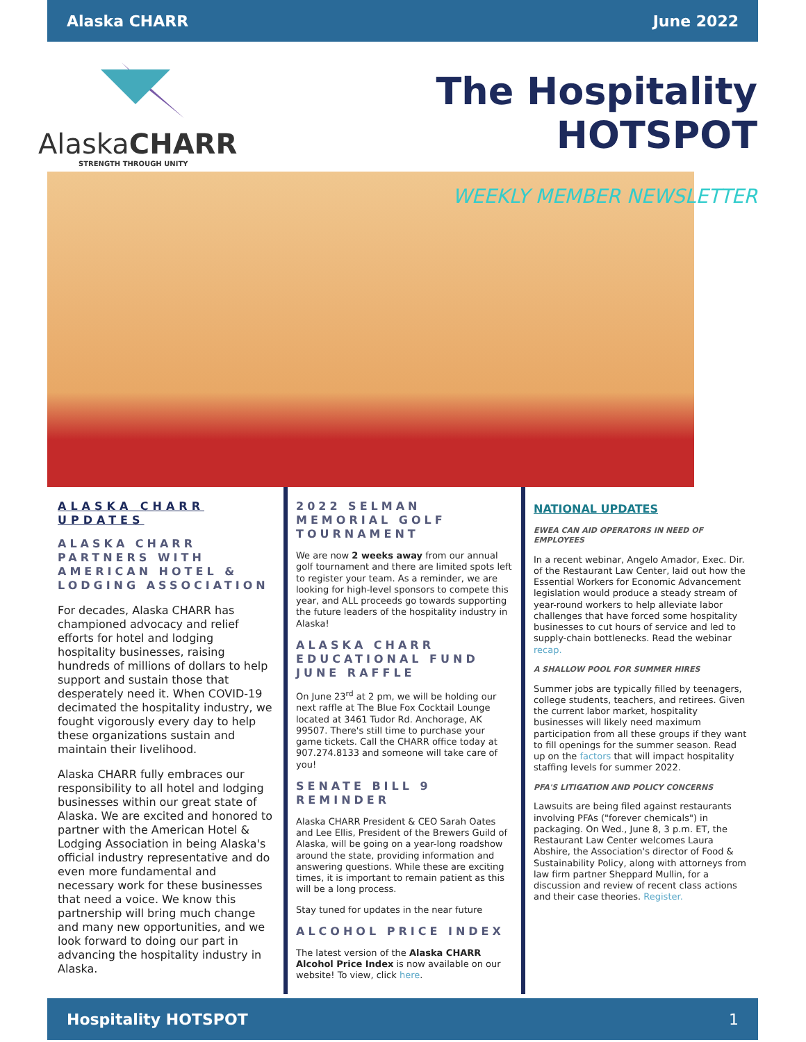Alaska CHARR June 2022
AlaskaCHARR
STRENGTH THROUGH UNITY
The Hospitality HOTSPOT
WEEKLY MEMBER NEWSLETTER
ALASKA CHARR UPDATES
ALASKA CHARR PARTNERS WITH AMERICAN HOTEL & LODGING ASSOCIATION
For decades, Alaska CHARR has championed advocacy and relief efforts for hotel and lodging hospitality businesses, raising hundreds of millions of dollars to help support and sustain those that desperately need it. When COVID-19 decimated the hospitality industry, we fought vigorously every day to help these organizations sustain and maintain their livelihood.
Alaska CHARR fully embraces our responsibility to all hotel and lodging businesses within our great state of Alaska. We are excited and honored to partner with the American Hotel & Lodging Association in being Alaska's official industry representative and do even more fundamental and necessary work for these businesses that need a voice. We know this partnership will bring much change and many new opportunities, and we look forward to doing our part in advancing the hospitality industry in Alaska.
2022 SELMAN MEMORIAL GOLF TOURNAMENT
We are now 2 weeks away from our annual golf tournament and there are limited spots left to register your team. As a reminder, we are looking for high-level sponsors to compete this year, and ALL proceeds go towards supporting the future leaders of the hospitality industry in Alaska!
ALASKA CHARR EDUCATIONAL FUND JUNE RAFFLE
On June 23<sup>rd</sup> at 2 pm, we will be holding our next raffle at The Blue Fox Cocktail Lounge located at 3461 Tudor Rd. Anchorage, AK 99507. There's still time to purchase your game tickets. Call the CHARR office today at 907.274.8133 and someone will take care of you!
SENATE BILL 9 REMINDER
Alaska CHARR President & CEO Sarah Oates and Lee Ellis, President of the Brewers Guild of Alaska, will be going on a year-long roadshow around the state, providing information and answering questions. While these are exciting times, it is important to remain patient as this will be a long process.
Stay tuned for updates in the near future
ALCOHOL PRICE INDEX
The latest version of the Alaska CHARR Alcohol Price Index is now available on our website! To view, click here.
NATIONAL UPDATES
EWEA CAN AID OPERATORS IN NEED OF EMPLOYEES
In a recent webinar, Angelo Amador, Exec. Dir. of the Restaurant Law Center, laid out how the Essential Workers for Economic Advancement legislation would produce a steady stream of year-round workers to help alleviate labor challenges that have forced some hospitality businesses to cut hours of service and led to supply-chain bottlenecks. Read the webinar recap.
A SHALLOW POOL FOR SUMMER HIRES
Summer jobs are typically filled by teenagers, college students, teachers, and retirees. Given the current labor market, hospitality businesses will likely need maximum participation from all these groups if they want to fill openings for the summer season. Read up on the factors that will impact hospitality staffing levels for summer 2022.
PFA'S LITIGATION AND POLICY CONCERNS
Lawsuits are being filed against restaurants involving PFAs ("forever chemicals") in packaging. On Wed., June 8, 3 p.m. ET, the Restaurant Law Center welcomes Laura Abshire, the Association's director of Food & Sustainability Policy, along with attorneys from law firm partner Sheppard Mullin, for a discussion and review of recent class actions and their case theories. Register.
Hospitality HOTSPOT 1